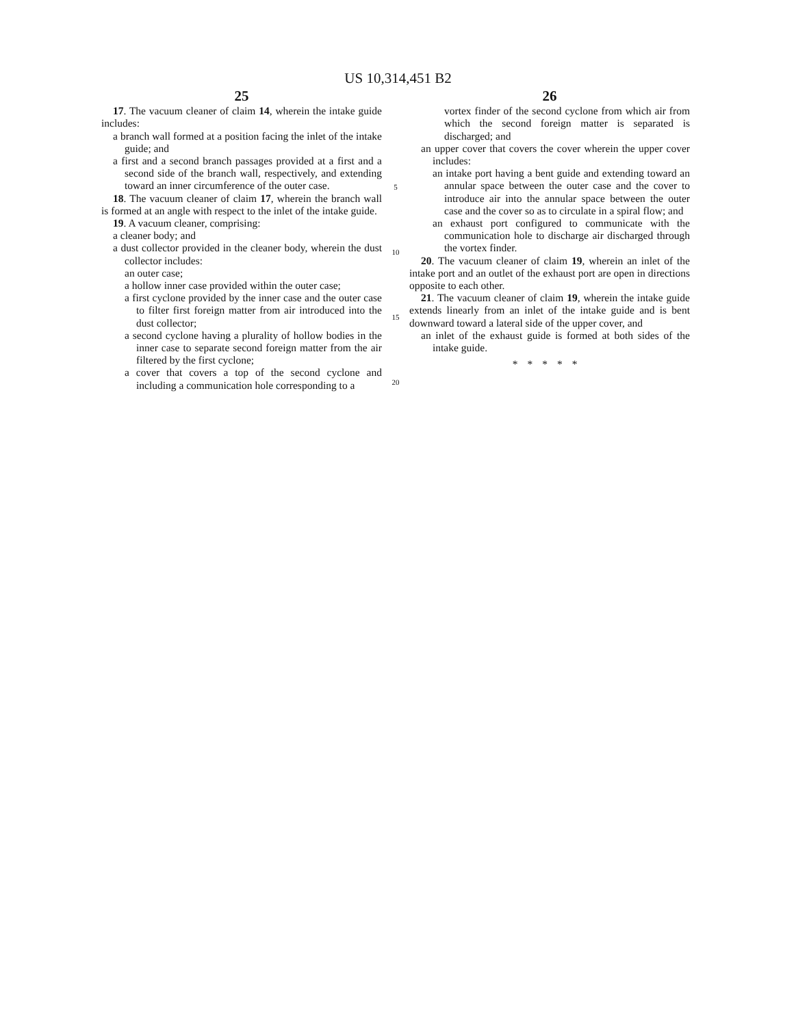US 10,314,451 B2
25
17. The vacuum cleaner of claim 14, wherein the intake guide includes:
a branch wall formed at a position facing the inlet of the intake guide; and
a first and a second branch passages provided at a first and a second side of the branch wall, respectively, and extending toward an inner circumference of the outer case.
18. The vacuum cleaner of claim 17, wherein the branch wall is formed at an angle with respect to the inlet of the intake guide.
19. A vacuum cleaner, comprising:
a cleaner body; and
a dust collector provided in the cleaner body, wherein the dust collector includes:
an outer case;
a hollow inner case provided within the outer case;
a first cyclone provided by the inner case and the outer case to filter first foreign matter from air introduced into the dust collector;
a second cyclone having a plurality of hollow bodies in the inner case to separate second foreign matter from the air filtered by the first cyclone;
a cover that covers a top of the second cyclone and including a communication hole corresponding to a
5
10
15
20
26
vortex finder of the second cyclone from which air from which the second foreign matter is separated is discharged; and
an upper cover that covers the cover wherein the upper cover includes:
an intake port having a bent guide and extending toward an annular space between the outer case and the cover to introduce air into the annular space between the outer case and the cover so as to circulate in a spiral flow; and
an exhaust port configured to communicate with the communication hole to discharge air discharged through the vortex finder.
20. The vacuum cleaner of claim 19, wherein an inlet of the intake port and an outlet of the exhaust port are open in directions opposite to each other.
21. The vacuum cleaner of claim 19, wherein the intake guide extends linearly from an inlet of the intake guide and is bent downward toward a lateral side of the upper cover, and
an inlet of the exhaust guide is formed at both sides of the intake guide.
*****